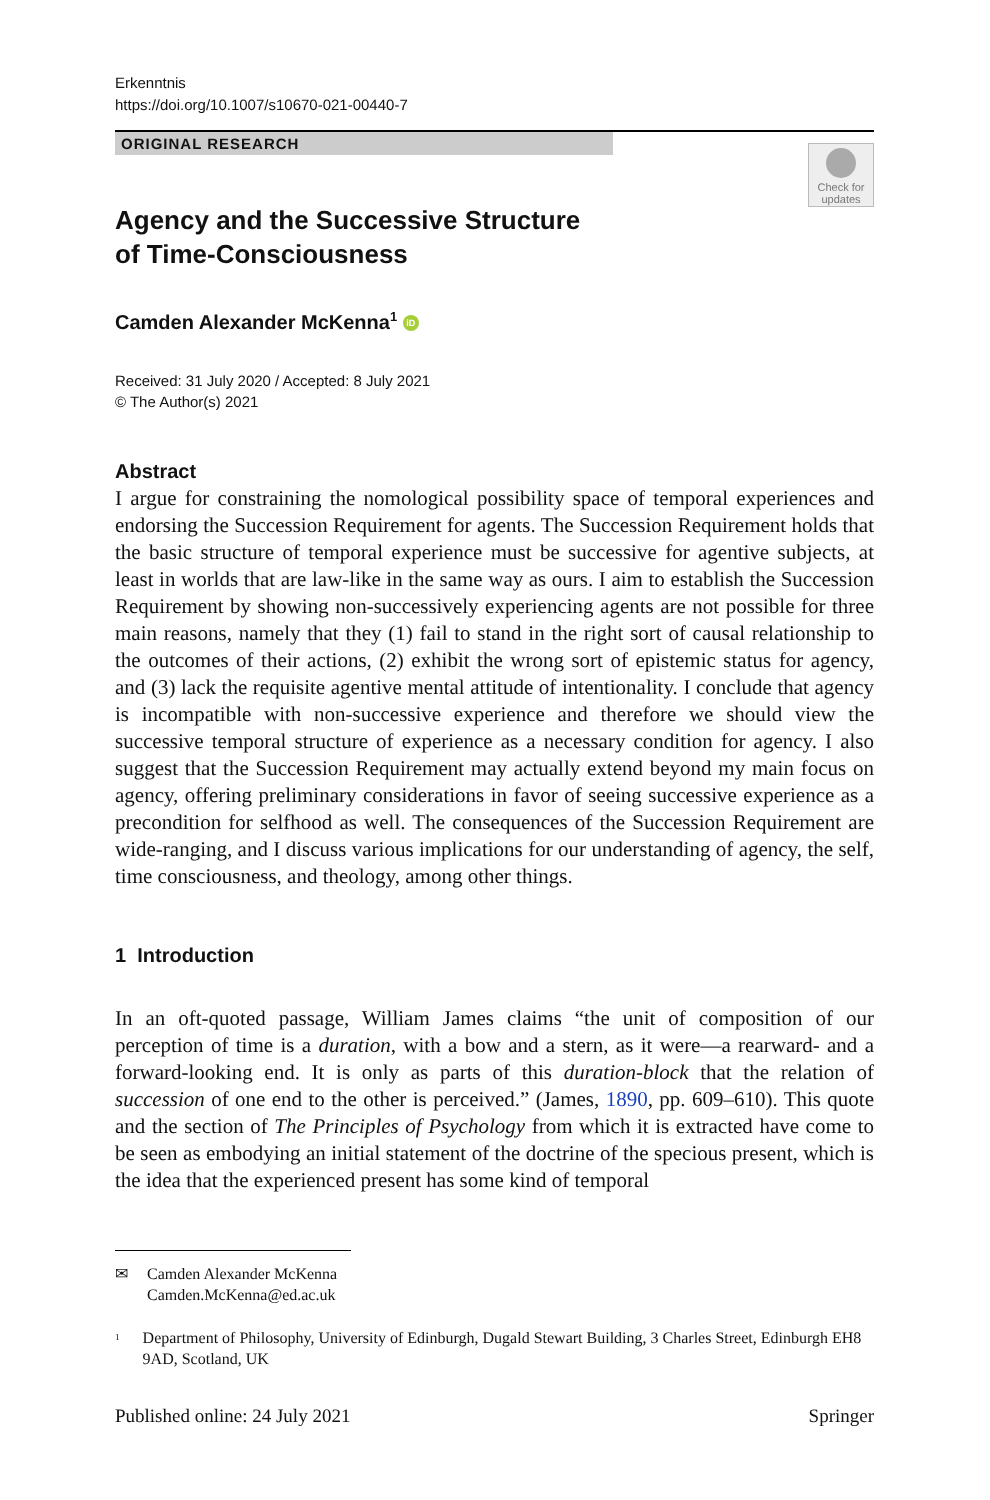Erkenntnis
https://doi.org/10.1007/s10670-021-00440-7
ORIGINAL RESEARCH
Check for updates
Agency and the Successive Structure
of Time‑Consciousness
Camden Alexander McKenna<sup>1</sup> iD
Received: 31 July 2020 / Accepted: 8 July 2021
© The Author(s) 2021
Abstract
I argue for constraining the nomological possibility space of temporal experiences and endorsing the Succession Requirement for agents. The Succession Requirement holds that the basic structure of temporal experience must be successive for agentive subjects, at least in worlds that are law-like in the same way as ours. I aim to establish the Succession Requirement by showing non-successively experiencing agents are not possible for three main reasons, namely that they (1) fail to stand in the right sort of causal relationship to the outcomes of their actions, (2) exhibit the wrong sort of epistemic status for agency, and (3) lack the requisite agentive mental attitude of intentionality. I conclude that agency is incompatible with non-successive experience and therefore we should view the successive temporal structure of experience as a necessary condition for agency. I also suggest that the Succession Requirement may actually extend beyond my main focus on agency, offering preliminary considerations in favor of seeing successive experience as a precondition for selfhood as well. The consequences of the Succession Requirement are wide-ranging, and I discuss various implications for our understanding of agency, the self, time consciousness, and theology, among other things.
1 Introduction
In an oft-quoted passage, William James claims “the unit of composition of our perception of time is a duration, with a bow and a stern, as it were—a rearward- and a forward-looking end. It is only as parts of this duration-block that the relation of succession of one end to the other is perceived.” (James, 1890, pp. 609–610). This quote and the section of The Principles of Psychology from which it is extracted have come to be seen as embodying an initial statement of the doctrine of the specious present, which is the idea that the experienced present has some kind of temporal
✉ Camden Alexander McKenna
Camden.McKenna@ed.ac.uk
<sup>1</sup> Department of Philosophy, University of Edinburgh, Dugald Stewart Building, 3 Charles Street, Edinburgh EH8 9AD, Scotland, UK
Published online: 24 July 2021 Springer